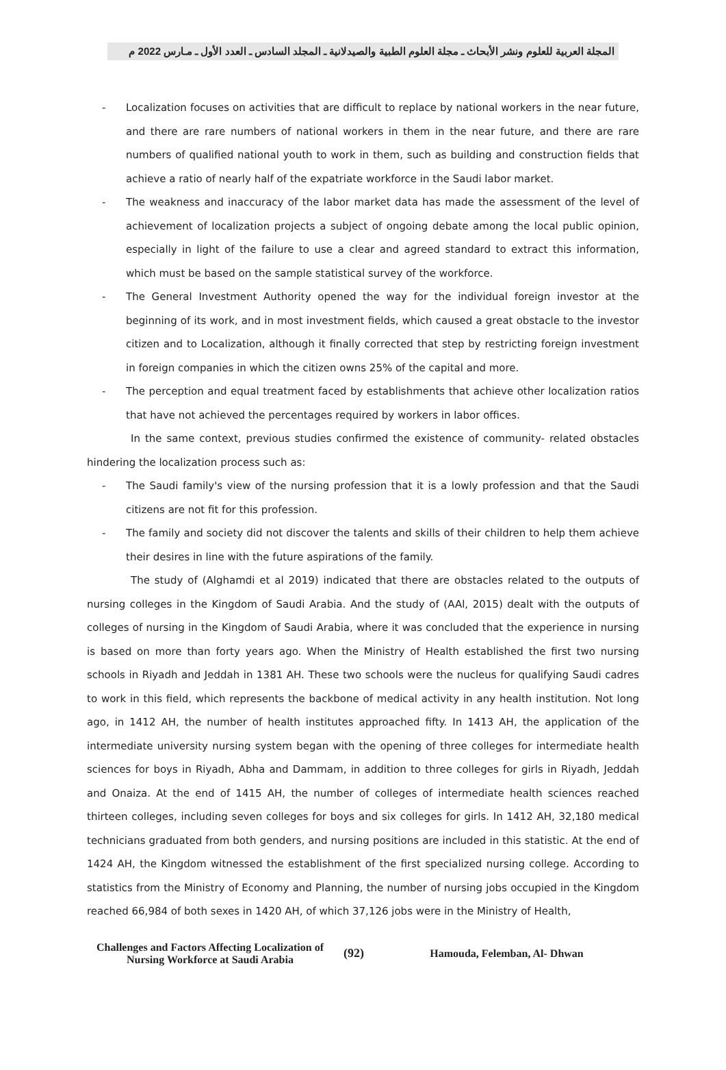المجلة العربية للعلوم ونشر الأبحاث ـ مجلة العلوم الطبية والصيدلانية ـ المجلد السادس ـ العدد الأول ـ مـارس 2022 م
- Localization focuses on activities that are difficult to replace by national workers in the near future, and there are rare numbers of national workers in them in the near future, and there are rare numbers of qualified national youth to work in them, such as building and construction fields that achieve a ratio of nearly half of the expatriate workforce in the Saudi labor market.
- The weakness and inaccuracy of the labor market data has made the assessment of the level of achievement of localization projects a subject of ongoing debate among the local public opinion, especially in light of the failure to use a clear and agreed standard to extract this information, which must be based on the sample statistical survey of the workforce.
- The General Investment Authority opened the way for the individual foreign investor at the beginning of its work, and in most investment fields, which caused a great obstacle to the investor citizen and to Localization, although it finally corrected that step by restricting foreign investment in foreign companies in which the citizen owns 25% of the capital and more.
- The perception and equal treatment faced by establishments that achieve other localization ratios that have not achieved the percentages required by workers in labor offices.
In the same context, previous studies confirmed the existence of community- related obstacles hindering the localization process such as:
- The Saudi family's view of the nursing profession that it is a lowly profession and that the Saudi citizens are not fit for this profession.
- The family and society did not discover the talents and skills of their children to help them achieve their desires in line with the future aspirations of the family.
The study of (Alghamdi et al 2019) indicated that there are obstacles related to the outputs of nursing colleges in the Kingdom of Saudi Arabia. And the study of (AAl, 2015) dealt with the outputs of colleges of nursing in the Kingdom of Saudi Arabia, where it was concluded that the experience in nursing is based on more than forty years ago. When the Ministry of Health established the first two nursing schools in Riyadh and Jeddah in 1381 AH. These two schools were the nucleus for qualifying Saudi cadres to work in this field, which represents the backbone of medical activity in any health institution. Not long ago, in 1412 AH, the number of health institutes approached fifty. In 1413 AH, the application of the intermediate university nursing system began with the opening of three colleges for intermediate health sciences for boys in Riyadh, Abha and Dammam, in addition to three colleges for girls in Riyadh, Jeddah and Onaiza. At the end of 1415 AH, the number of colleges of intermediate health sciences reached thirteen colleges, including seven colleges for boys and six colleges for girls. In 1412 AH, 32,180 medical technicians graduated from both genders, and nursing positions are included in this statistic. At the end of 1424 AH, the Kingdom witnessed the establishment of the first specialized nursing college. According to statistics from the Ministry of Economy and Planning, the number of nursing jobs occupied in the Kingdom reached 66,984 of both sexes in 1420 AH, of which 37,126 jobs were in the Ministry of Health,
Challenges and Factors Affecting Localization of Nursing Workforce at Saudi Arabia
(92) Hamouda, Felemban, Al- Dhwan